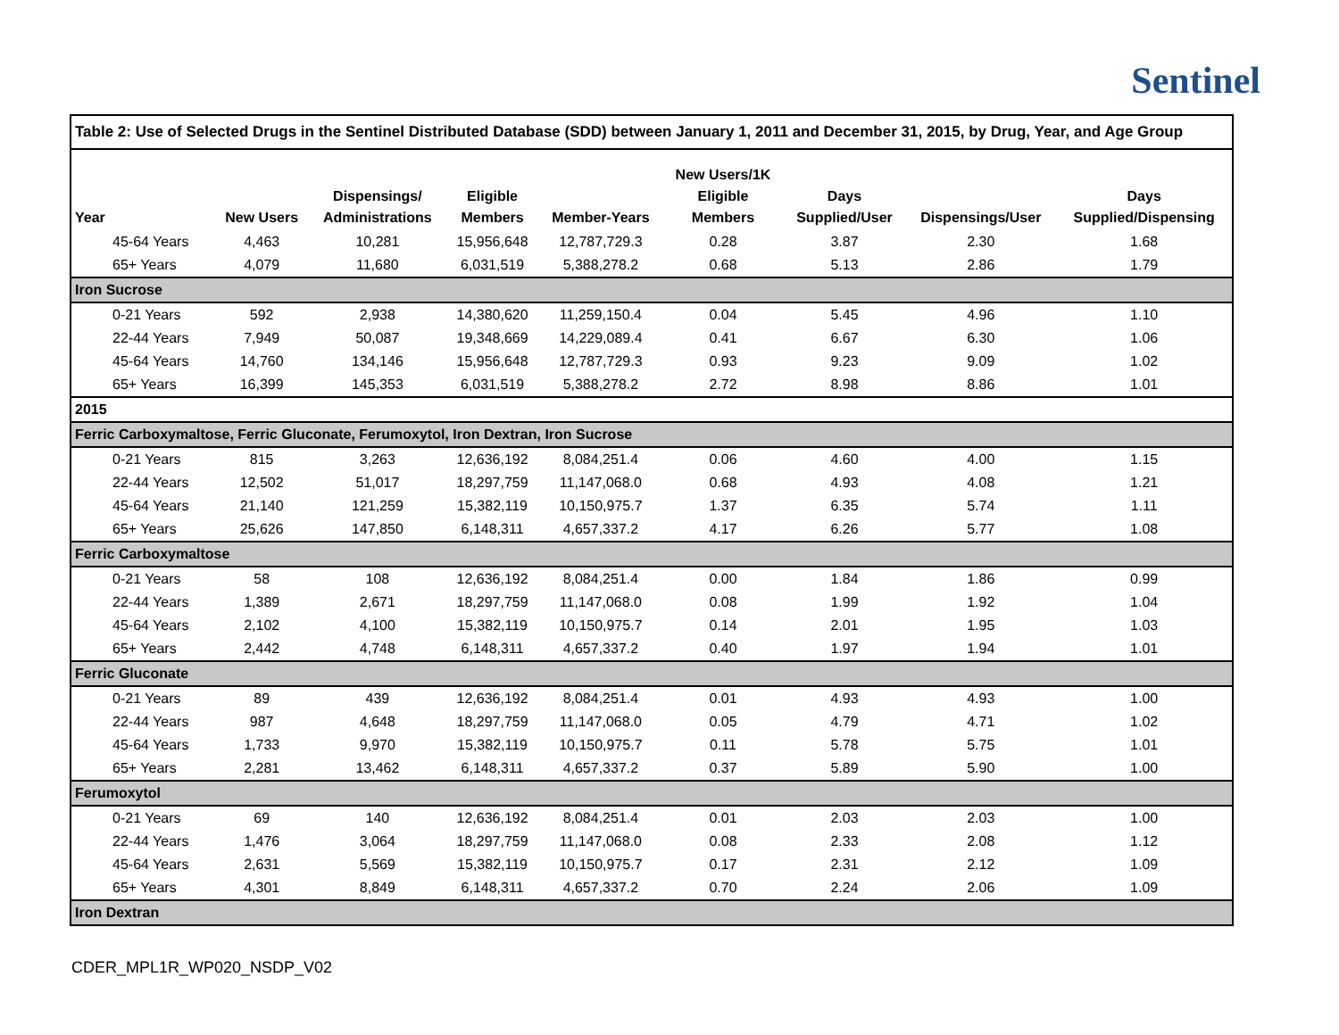Sentinel
| Table 2: Use of Selected Drugs in the Sentinel Distributed Database (SDD) between January 1, 2011 and December 31, 2015, by Drug, Year, and Age Group | | | | | | | | |
| Year | New Users | Dispensings/ Administrations | Eligible Members | Member-Years | New Users/1K Eligible Members | Days Supplied/User | Dispensings/User | Days Supplied/Dispensing |
| 45-64 Years | 4,463 | 10,281 | 15,956,648 | 12,787,729.3 | 0.28 | 3.87 | 2.30 | 1.68 |
| 65+ Years | 4,079 | 11,680 | 6,031,519 | 5,388,278.2 | 0.68 | 5.13 | 2.86 | 1.79 |
| Iron Sucrose | | | | | | | | |
| 0-21 Years | 592 | 2,938 | 14,380,620 | 11,259,150.4 | 0.04 | 5.45 | 4.96 | 1.10 |
| 22-44 Years | 7,949 | 50,087 | 19,348,669 | 14,229,089.4 | 0.41 | 6.67 | 6.30 | 1.06 |
| 45-64 Years | 14,760 | 134,146 | 15,956,648 | 12,787,729.3 | 0.93 | 9.23 | 9.09 | 1.02 |
| 65+ Years | 16,399 | 145,353 | 6,031,519 | 5,388,278.2 | 2.72 | 8.98 | 8.86 | 1.01 |
| 2015 | | | | | | | | |
| Ferric Carboxymaltose, Ferric Gluconate, Ferumoxytol, Iron Dextran, Iron Sucrose | | | | | | | | |
| 0-21 Years | 815 | 3,263 | 12,636,192 | 8,084,251.4 | 0.06 | 4.60 | 4.00 | 1.15 |
| 22-44 Years | 12,502 | 51,017 | 18,297,759 | 11,147,068.0 | 0.68 | 4.93 | 4.08 | 1.21 |
| 45-64 Years | 21,140 | 121,259 | 15,382,119 | 10,150,975.7 | 1.37 | 6.35 | 5.74 | 1.11 |
| 65+ Years | 25,626 | 147,850 | 6,148,311 | 4,657,337.2 | 4.17 | 6.26 | 5.77 | 1.08 |
| Ferric Carboxymaltose | | | | | | | | |
| 0-21 Years | 58 | 108 | 12,636,192 | 8,084,251.4 | 0.00 | 1.84 | 1.86 | 0.99 |
| 22-44 Years | 1,389 | 2,671 | 18,297,759 | 11,147,068.0 | 0.08 | 1.99 | 1.92 | 1.04 |
| 45-64 Years | 2,102 | 4,100 | 15,382,119 | 10,150,975.7 | 0.14 | 2.01 | 1.95 | 1.03 |
| 65+ Years | 2,442 | 4,748 | 6,148,311 | 4,657,337.2 | 0.40 | 1.97 | 1.94 | 1.01 |
| Ferric Gluconate | | | | | | | | |
| 0-21 Years | 89 | 439 | 12,636,192 | 8,084,251.4 | 0.01 | 4.93 | 4.93 | 1.00 |
| 22-44 Years | 987 | 4,648 | 18,297,759 | 11,147,068.0 | 0.05 | 4.79 | 4.71 | 1.02 |
| 45-64 Years | 1,733 | 9,970 | 15,382,119 | 10,150,975.7 | 0.11 | 5.78 | 5.75 | 1.01 |
| 65+ Years | 2,281 | 13,462 | 6,148,311 | 4,657,337.2 | 0.37 | 5.89 | 5.90 | 1.00 |
| Ferumoxytol | | | | | | | | |
| 0-21 Years | 69 | 140 | 12,636,192 | 8,084,251.4 | 0.01 | 2.03 | 2.03 | 1.00 |
| 22-44 Years | 1,476 | 3,064 | 18,297,759 | 11,147,068.0 | 0.08 | 2.33 | 2.08 | 1.12 |
| 45-64 Years | 2,631 | 5,569 | 15,382,119 | 10,150,975.7 | 0.17 | 2.31 | 2.12 | 1.09 |
| 65+ Years | 4,301 | 8,849 | 6,148,311 | 4,657,337.2 | 0.70 | 2.24 | 2.06 | 1.09 |
| Iron Dextran | | | | | | | | |
CDER_MPL1R_WP020_NSDP_V02